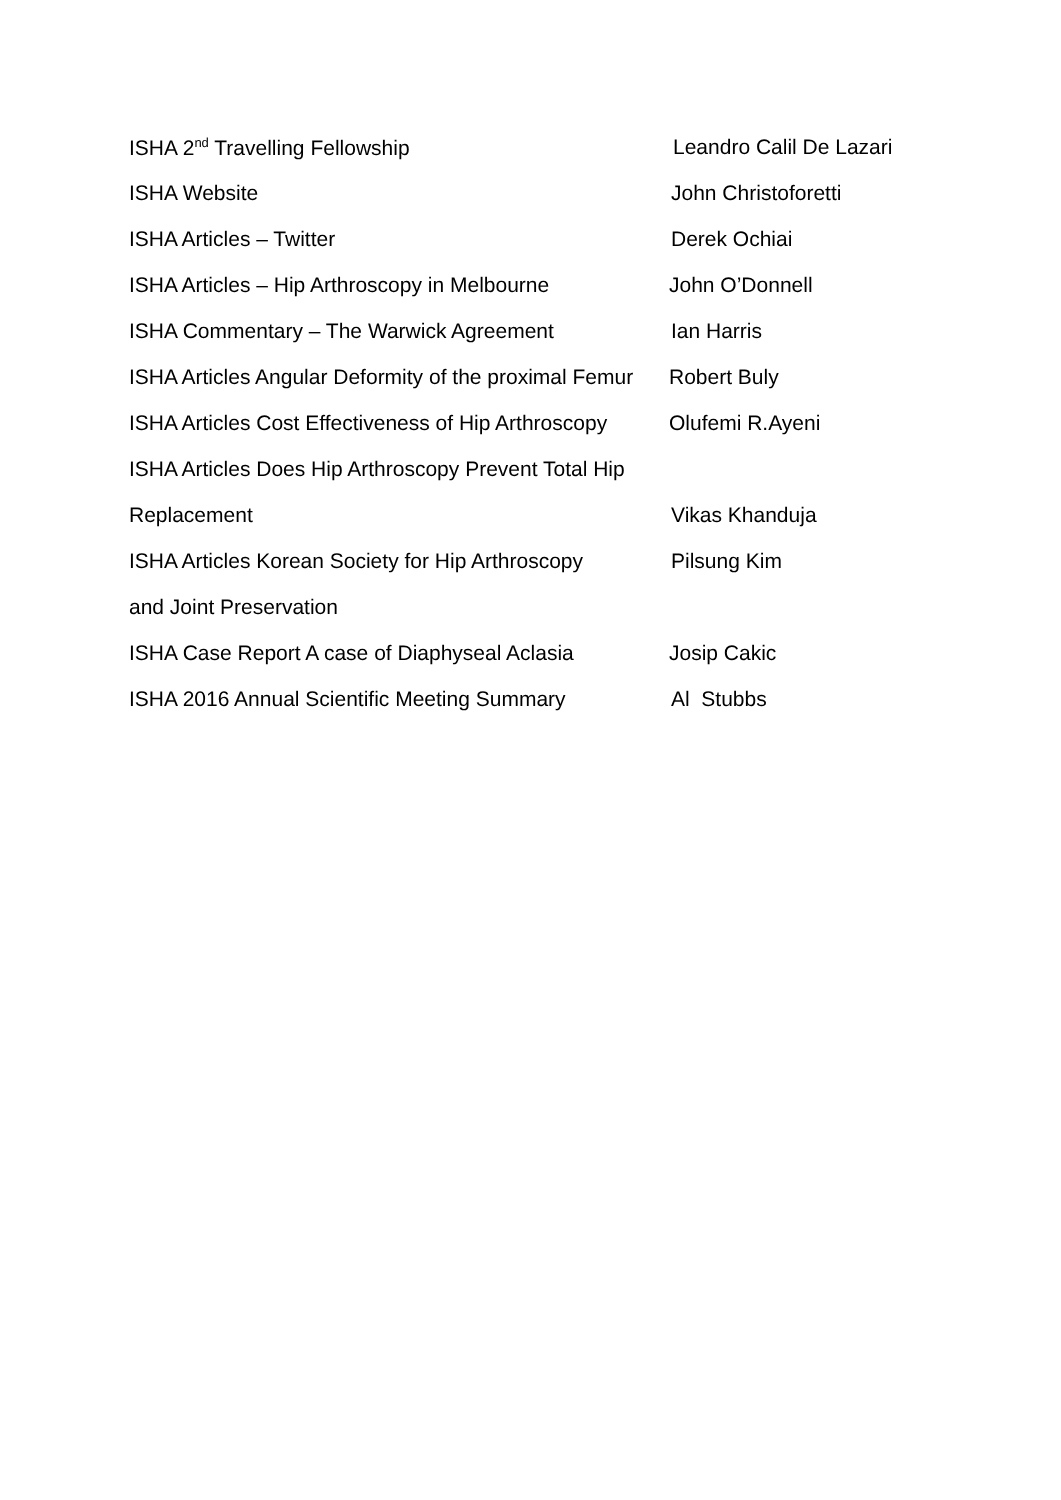ISHA 2<sup>nd</sup> Travelling Fellowship Leandro Calil De Lazari
ISHA Website John Christoforetti
ISHA Articles – Twitter Derek Ochiai
ISHA Articles – Hip Arthroscopy in Melbourne
John O’Donnell
ISHA Commentary – The Warwick Agreement Ian Harris
ISHA Articles Angular Deformity of the proximal Femur
Robert Buly
ISHA Articles Cost Effectiveness of Hip Arthroscopy
Olufemi R.Ayeni
ISHA Articles Does Hip Arthroscopy Prevent Total Hip
Replacement Vikas Khanduja
ISHA Articles Korean Society for Hip Arthroscopy
Pilsung Kim
and Joint Preservation
ISHA Case Report A case of Diaphyseal Aclasia
Josip Cakic
ISHA 2016 Annual Scientific Meeting Summary
Al Stubbs